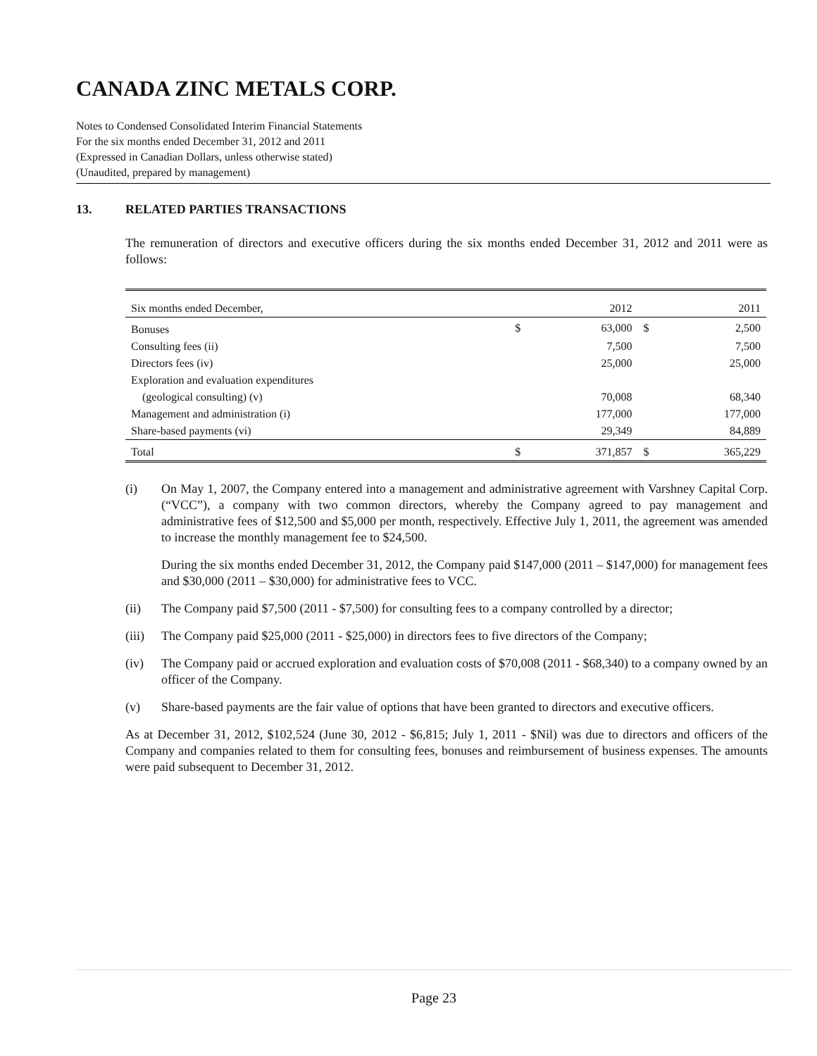CANADA ZINC METALS CORP.
Notes to Condensed Consolidated Interim Financial Statements
For the six months ended December 31, 2012 and 2011
(Expressed in Canadian Dollars, unless otherwise stated)
(Unaudited, prepared by management)
13. RELATED PARTIES TRANSACTIONS
The remuneration of directors and executive officers during the six months ended December 31, 2012 and 2011 were as follows:
| Six months ended December, | | 2012 | | 2011 |
| Bonuses | $ | 63,000 | $ | 2,500 |
| Consulting fees (ii) | | 7,500 | | 7,500 |
| Directors fees (iv) | | 25,000 | | 25,000 |
| Exploration and evaluation expenditures | | | | |
| (geological consulting) (v) | | 70,008 | | 68,340 |
| Management and administration (i) | | 177,000 | | 177,000 |
| Share-based payments (vi) | | 29,349 | | 84,889 |
| Total | $ | 371,857 | $ | 365,229 |
(i) On May 1, 2007, the Company entered into a management and administrative agreement with Varshney Capital Corp. (“VCC”), a company with two common directors, whereby the Company agreed to pay management and administrative fees of $12,500 and $5,000 per month, respectively. Effective July 1, 2011, the agreement was amended to increase the monthly management fee to $24,500.
During the six months ended December 31, 2012, the Company paid $147,000 (2011 – $147,000) for management fees and $30,000 (2011 – $30,000) for administrative fees to VCC.
(ii) The Company paid $7,500 (2011 - $7,500) for consulting fees to a company controlled by a director;
(iii)
The Company paid $25,000 (2011 - $25,000) in directors fees to five directors of the Company;
(iv) The Company paid or accrued exploration and evaluation costs of $70,008 (2011 - $68,340) to a company owned by an officer of the Company.
(v) Share-based payments are the fair value of options that have been granted to directors and executive officers.
As at December 31, 2012, $102,524 (June 30, 2012 - $6,815; July 1, 2011 - $Nil) was due to directors and officers of the Company and companies related to them for consulting fees, bonuses and reimbursement of business expenses. The amounts were paid subsequent to December 31, 2012.
Page 23